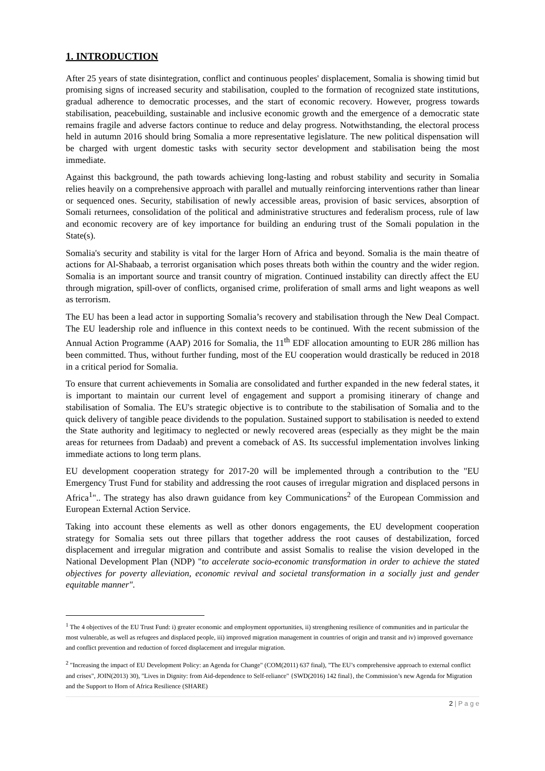1. INTRODUCTION
After 25 years of state disintegration, conflict and continuous peoples' displacement, Somalia is showing timid but promising signs of increased security and stabilisation, coupled to the formation of recognized state institutions, gradual adherence to democratic processes, and the start of economic recovery. However, progress towards stabilisation, peacebuilding, sustainable and inclusive economic growth and the emergence of a democratic state remains fragile and adverse factors continue to reduce and delay progress. Notwithstanding, the electoral process held in autumn 2016 should bring Somalia a more representative legislature. The new political dispensation will be charged with urgent domestic tasks with security sector development and stabilisation being the most immediate.
Against this background, the path towards achieving long-lasting and robust stability and security in Somalia relies heavily on a comprehensive approach with parallel and mutually reinforcing interventions rather than linear or sequenced ones. Security, stabilisation of newly accessible areas, provision of basic services, absorption of Somali returnees, consolidation of the political and administrative structures and federalism process, rule of law and economic recovery are of key importance for building an enduring trust of the Somali population in the State(s).
Somalia's security and stability is vital for the larger Horn of Africa and beyond. Somalia is the main theatre of actions for Al-Shabaab, a terrorist organisation which poses threats both within the country and the wider region. Somalia is an important source and transit country of migration. Continued instability can directly affect the EU through migration, spill-over of conflicts, organised crime, proliferation of small arms and light weapons as well as terrorism.
The EU has been a lead actor in supporting Somalia’s recovery and stabilisation through the New Deal Compact. The EU leadership role and influence in this context needs to be continued. With the recent submission of the Annual Action Programme (AAP) 2016 for Somalia, the 11<sup>th</sup> EDF allocation amounting to EUR 286 million has been committed. Thus, without further funding, most of the EU cooperation would drastically be reduced in 2018 in a critical period for Somalia.
To ensure that current achievements in Somalia are consolidated and further expanded in the new federal states, it is important to maintain our current level of engagement and support a promising itinerary of change and stabilisation of Somalia. The EU's strategic objective is to contribute to the stabilisation of Somalia and to the quick delivery of tangible peace dividends to the population. Sustained support to stabilisation is needed to extend the State authority and legitimacy to neglected or newly recovered areas (especially as they might be the main areas for returnees from Dadaab) and prevent a comeback of AS. Its successful implementation involves linking immediate actions to long term plans.
EU development cooperation strategy for 2017-20 will be implemented through a contribution to the "EU Emergency Trust Fund for stability and addressing the root causes of irregular migration and displaced persons in Africa<sup>1</sup>".. The strategy has also drawn guidance from key Communications<sup>2</sup> of the European Commission and European External Action Service.
Taking into account these elements as well as other donors engagements, the EU development cooperation strategy for Somalia sets out three pillars that together address the root causes of destabilization, forced displacement and irregular migration and contribute and assist Somalis to realise the vision developed in the National Development Plan (NDP) "to accelerate socio-economic transformation in order to achieve the stated objectives for poverty alleviation, economic revival and societal transformation in a socially just and gender equitable manner".
<sup>1</sup> The 4 objectives of the EU Trust Fund: i) greater economic and employment opportunities, ii) strengthening resilience of communities and in particular the most vulnerable, as well as refugees and displaced people, iii) improved migration management in countries of origin and transit and iv) improved governance and conflict prevention and reduction of forced displacement and irregular migration.
<sup>2</sup> "Increasing the impact of EU Development Policy: an Agenda for Change" (COM(2011) 637 final), "The EU’s comprehensive approach to external conflict and crises", JOIN(2013) 30), "Lives in Dignity: from Aid-dependence to Self-reliance" {SWD(2016) 142 final}, the Commission’s new Agenda for Migration and the Support to Horn of Africa Resilience (SHARE)
2 | P a g e